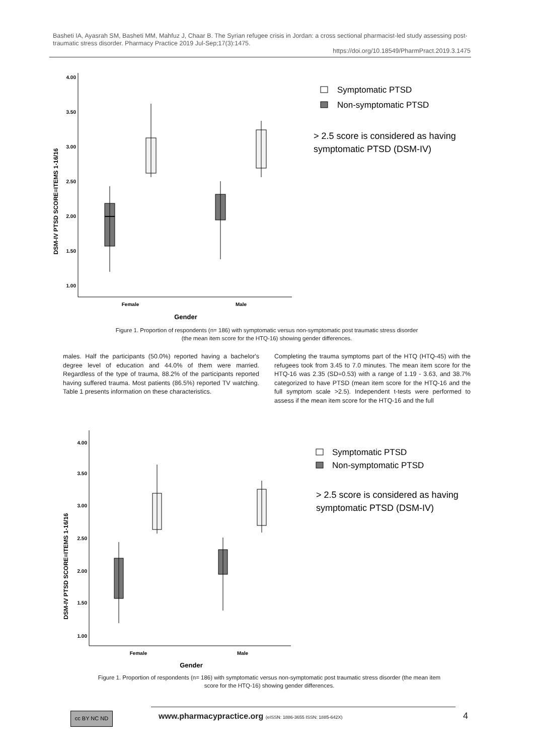Basheti IA, Ayasrah SM, Basheti MM, Mahfuz J, Chaar B. The Syrian refugee crisis in Jordan: a cross sectional pharmacist-led study assessing post-traumatic stress disorder. Pharmacy Practice 2019 Jul-Sep;17(3):1475.
https://doi.org/10.18549/PharmPract.2019.3.1475
DSM-IV PTSD SCORE=ITEMS 1-16/16
4.00
3.50
3.00
2.50
2.00
1.50
1.00
Female
Male
Gender
Symptomatic PTSD
Non-symptomatic PTSD
> 2.5 score is considered as having
symptomatic PTSD (DSM-IV)
Figure 1. Proportion of respondents (n= 186) with symptomatic versus non-symptomatic post traumatic stress disorder
(the mean item score for the HTQ-16) showing gender differences.
males. Half the participants (50.0%) reported having a bachelor's degree level of education and 44.0% of them were married. Regardless of the type of trauma, 88.2% of the participants reported having suffered trauma. Most patients (86.5%) reported TV watching. Table 1 presents information on these characteristics.
Completing the trauma symptoms part of the HTQ (HTQ-45) with the refugees took from 3.45 to 7.0 minutes. The mean item score for the HTQ-16 was 2.35 (SD=0.53) with a range of 1.19 - 3.63, and 38.7% categorized to have PTSD (mean item score for the HTQ-16 and the full symptom scale >2.5). Independent t-tests were performed to assess if the mean item score for the HTQ-16 and the full
DSM-IV PTSD SCORE=ITEMS 1-16/16
4.00
3.50
3.00
2.50
2.00
1.50
1.00
Female
Male
Gender
Symptomatic PTSD
Non-symptomatic PTSD
> 2.5 score is considered as having
symptomatic PTSD (DSM-IV)
Figure 1. Proportion of respondents (n= 186) with symptomatic versus non-symptomatic post traumatic stress disorder (the mean item score for the HTQ-16) showing gender differences.
cc BY NC ND
www.pharmacypractice.org (eISSN: 1886-3655 ISSN: 1885-642X)
4